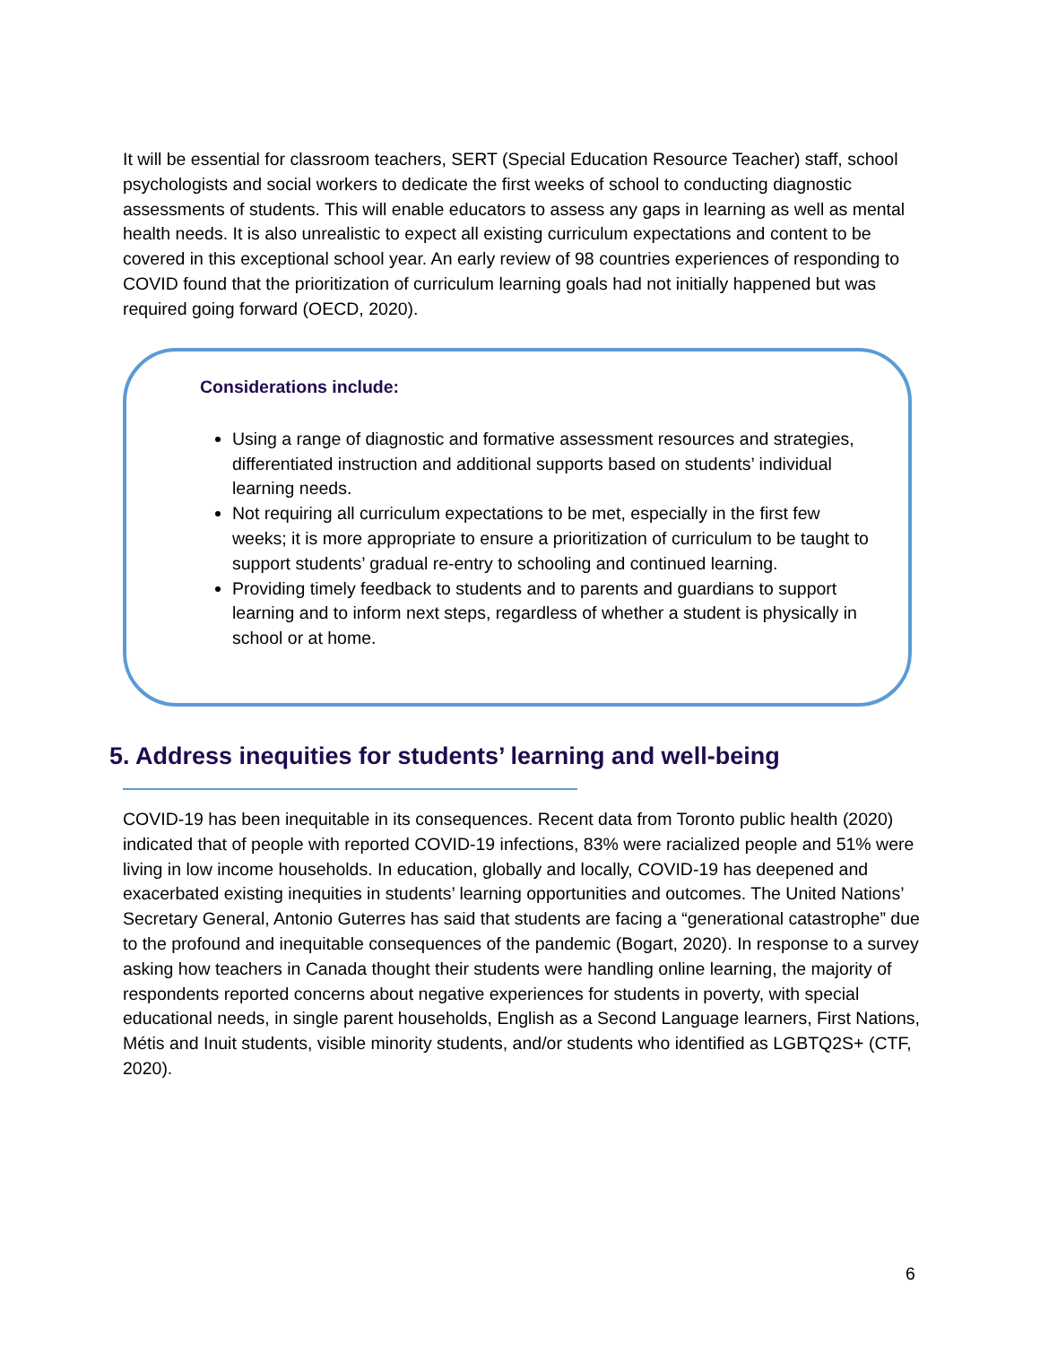It will be essential for classroom teachers, SERT (Special Education Resource Teacher) staff, school psychologists and social workers to dedicate the first weeks of school to conducting diagnostic assessments of students. This will enable educators to assess any gaps in learning as well as mental health needs. It is also unrealistic to expect all existing curriculum expectations and content to be covered in this exceptional school year. An early review of 98 countries experiences of responding to COVID found that the prioritization of curriculum learning goals had not initially happened but was required going forward (OECD, 2020).
Considerations include:
Using a range of diagnostic and formative assessment resources and strategies, differentiated instruction and additional supports based on students’ individual learning needs.
Not requiring all curriculum expectations to be met, especially in the first few weeks; it is more appropriate to ensure a prioritization of curriculum to be taught to support students’ gradual re-entry to schooling and continued learning.
Providing timely feedback to students and to parents and guardians to support learning and to inform next steps, regardless of whether a student is physically in school or at home.
5. Address inequities for students’ learning and well-being
COVID-19 has been inequitable in its consequences. Recent data from Toronto public health (2020) indicated that of people with reported COVID-19 infections, 83% were racialized people and 51% were living in low income households. In education, globally and locally, COVID-19 has deepened and exacerbated existing inequities in students’ learning opportunities and outcomes. The United Nations’ Secretary General, Antonio Guterres has said that students are facing a “generational catastrophe” due to the profound and inequitable consequences of the pandemic (Bogart, 2020). In response to a survey asking how teachers in Canada thought their students were handling online learning, the majority of respondents reported concerns about negative experiences for students in poverty, with special educational needs, in single parent households, English as a Second Language learners, First Nations, Métis and Inuit students, visible minority students, and/or students who identified as LGBTQ2S+ (CTF, 2020).
6